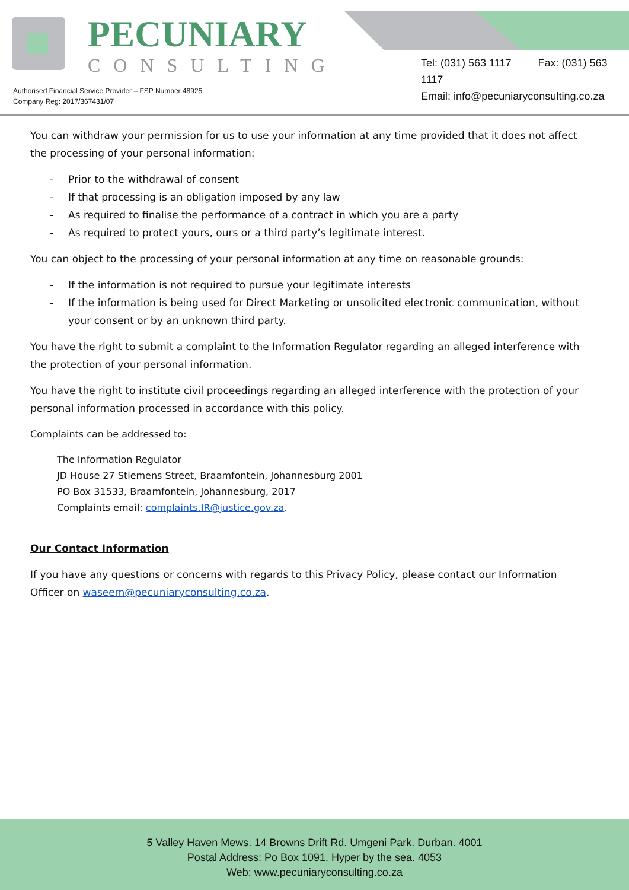PECUNIARY
CONSULTING
Tel: (031) 563 1117 Fax: (031) 563 1117
Email: info@pecuniaryconsulting.co.za
Authorised Financial Service Provider – FSP Number 48925
Company Reg: 2017/367431/07
You can withdraw your permission for us to use your information at any time provided that it does not affect the processing of your personal information:
- Prior to the withdrawal of consent
- If that processing is an obligation imposed by any law
- As required to finalise the performance of a contract in which you are a party
- As required to protect yours, ours or a third party’s legitimate interest.
You can object to the processing of your personal information at any time on reasonable grounds:
- If the information is not required to pursue your legitimate interests
- If the information is being used for Direct Marketing or unsolicited electronic communication, without your consent or by an unknown third party.
You have the right to submit a complaint to the Information Regulator regarding an alleged interference with the protection of your personal information.
You have the right to institute civil proceedings regarding an alleged interference with the protection of your personal information processed in accordance with this policy.
Complaints can be addressed to:
The Information Regulator
JD House 27 Stiemens Street, Braamfontein, Johannesburg 2001
PO Box 31533, Braamfontein, Johannesburg, 2017
Complaints email: complaints.IR@justice.gov.za.
Our Contact Information
If you have any questions or concerns with regards to this Privacy Policy, please contact our Information Officer on waseem@pecuniaryconsulting.co.za.
5 Valley Haven Mews. 14 Browns Drift Rd. Umgeni Park. Durban. 4001
Postal Address: Po Box 1091. Hyper by the sea. 4053
Web: www.pecuniaryconsulting.co.za